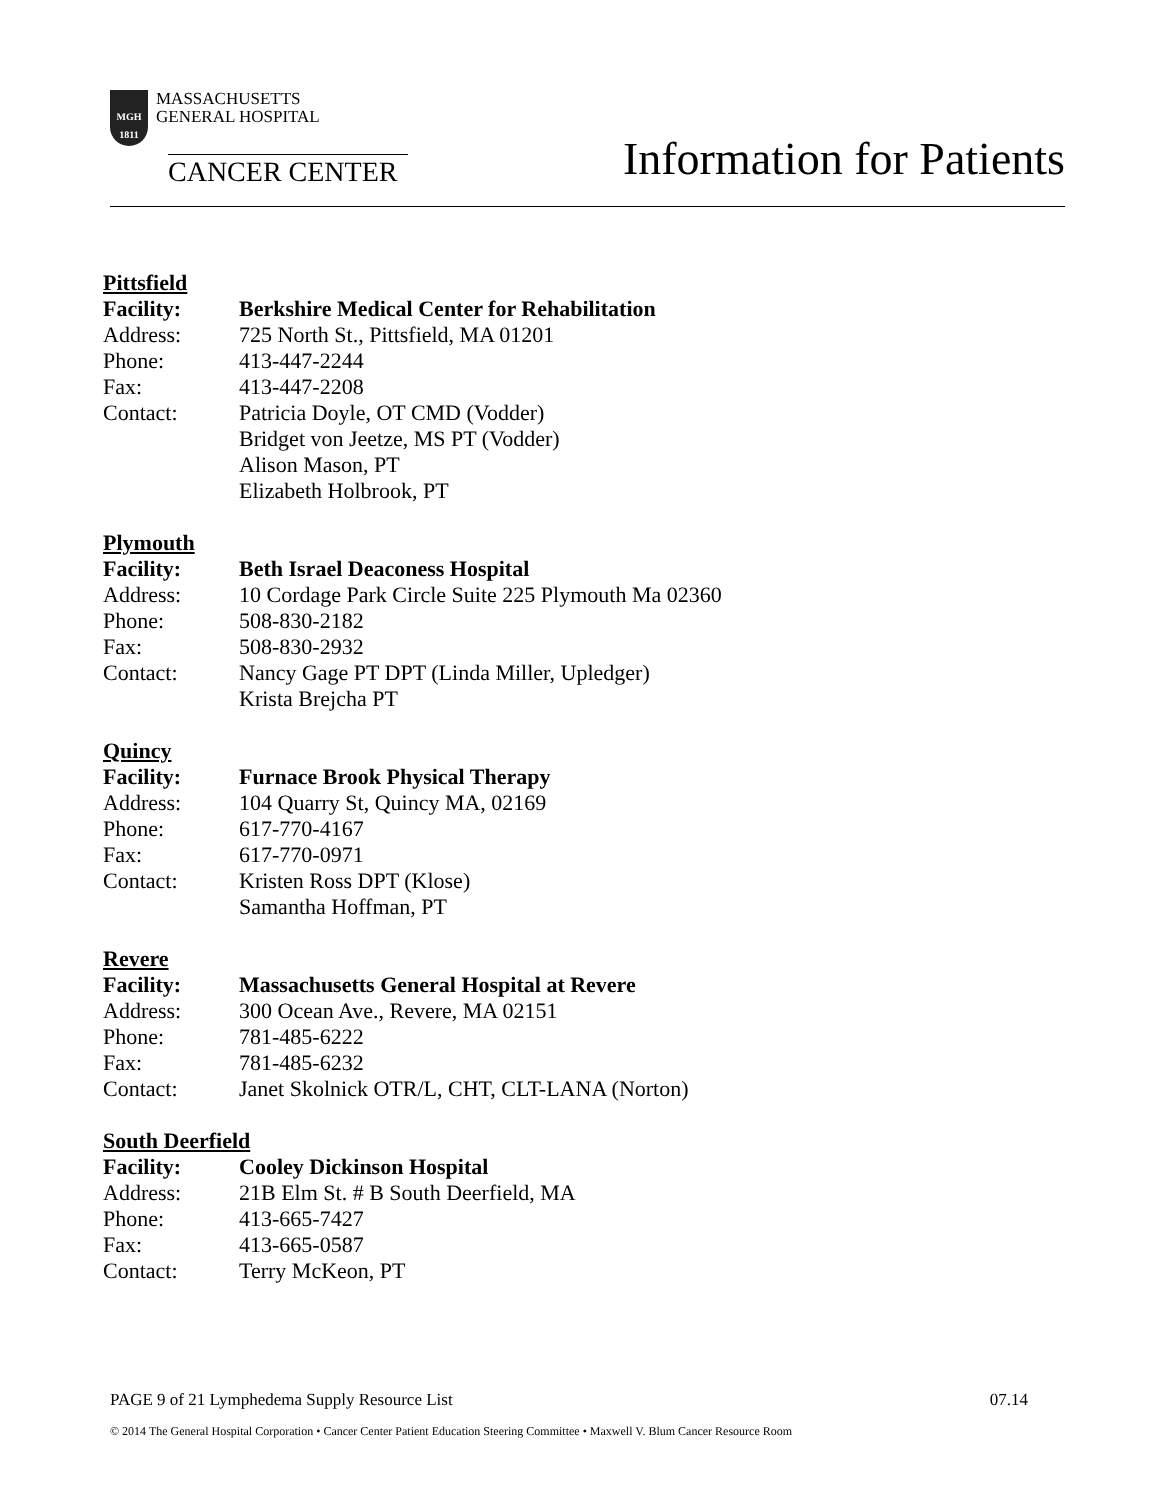MGH 1811 MASSACHUSETTS
GENERAL HOSPITAL
CANCER CENTER
Information for Patients
Pittsfield
Facility: Berkshire Medical Center for Rehabilitation
Address: 725 North St., Pittsfield, MA 01201
Phone: 413-447-2244
Fax: 413-447-2208
Contact: Patricia Doyle, OT CMD (Vodder)
Bridget von Jeetze, MS PT (Vodder)
Alison Mason, PT
Elizabeth Holbrook, PT
Plymouth
Facility: Beth Israel Deaconess Hospital
Address: 10 Cordage Park Circle Suite 225 Plymouth Ma 02360
Phone: 508-830-2182
Fax: 508-830-2932
Contact: Nancy Gage PT DPT (Linda Miller, Upledger)
Krista Brejcha PT
Quincy
Facility: Furnace Brook Physical Therapy
Address: 104 Quarry St, Quincy MA, 02169
Phone: 617-770-4167
Fax: 617-770-0971
Contact: Kristen Ross DPT (Klose)
Samantha Hoffman, PT
Revere
Facility: Massachusetts General Hospital at Revere
Address: 300 Ocean Ave., Revere, MA 02151
Phone: 781-485-6222
Fax: 781-485-6232
Contact: Janet Skolnick OTR/L, CHT, CLT-LANA (Norton)
South Deerfield
Facility: Cooley Dickinson Hospital
Address: 21B Elm St. # B South Deerfield, MA
Phone: 413-665-7427
Fax: 413-665-0587
Contact: Terry McKeon, PT
PAGE 9 of 21 Lymphedema Supply Resource List 07.14
© 2014 The General Hospital Corporation • Cancer Center Patient Education Steering Committee • Maxwell V. Blum Cancer Resource Room